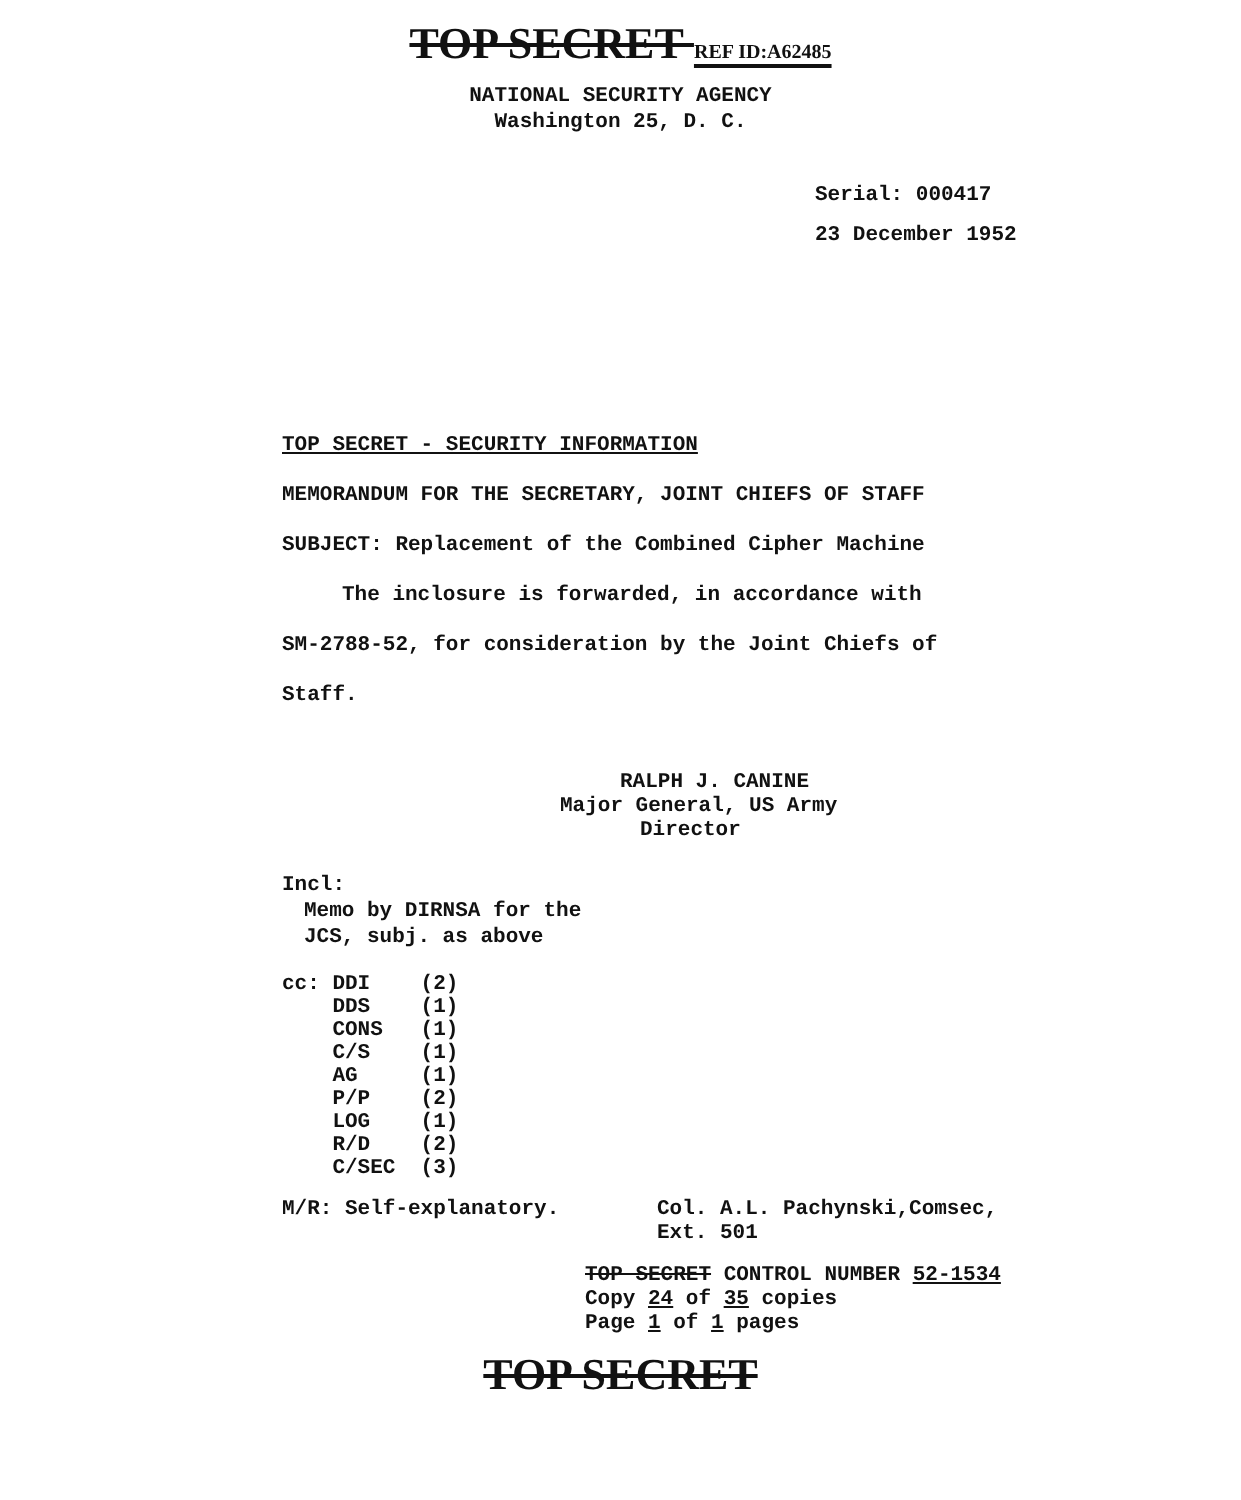TOP SECRET REF ID:A62485
NATIONAL SECURITY AGENCY
Washington 25, D. C.
Serial: 000417
23 December 1952
TOP SECRET - SECURITY INFORMATION
MEMORANDUM FOR THE SECRETARY, JOINT CHIEFS OF STAFF
SUBJECT: Replacement of the Combined Cipher Machine
The inclosure is forwarded, in accordance with
SM-2788-52, for consideration by the Joint Chiefs of
Staff.
RALPH J. CANINE
Major General, US Army
Director
Incl:
Memo by DIRNSA for the
JCS, subj. as above
cc: DDI (2) DDS (1) CONS (1) C/S (1) AG (1) P/P (2) LOG (1) R/D (2) C/SEC (3)
M/R: Self-explanatory. Col. A.L. Pachynski,Comsec,
Ext. 501
TOP SECRET CONTROL NUMBER 52-1534
Copy 24 of 35 copies
Page 1 of 1 pages
TOP SECRET